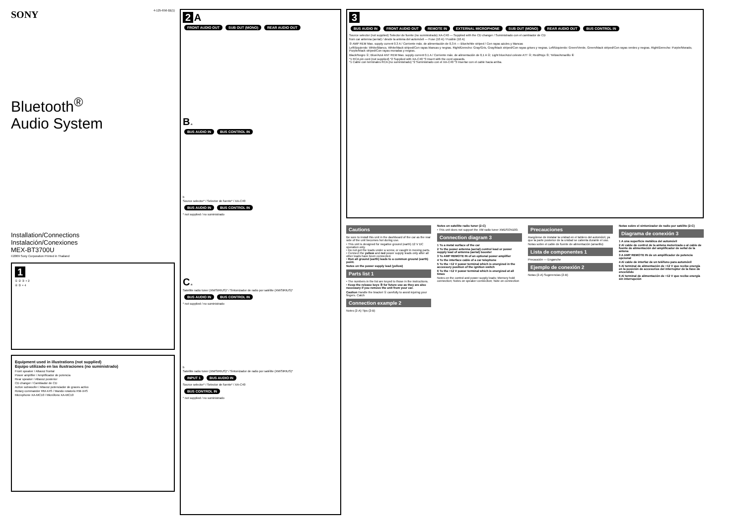SONY 4-125-656-11(1)
Bluetooth<sup>®</sup>
Audio System
Installation/Connections
Instalación/Conexiones
MEX-BT3700U
©2009 Sony Corporation Printed in Thailand
1
① ② ③ × 2
④ ⑤ × 4
Equipment used in illustrations (not supplied)
Equipo utilizado en las ilustraciones (no suministrado)
Front speaker / Altavoz frontal
Power amplifier / Amplificador de potencia
Rear speaker / Altavoz posterior
CD changer / Cambiador de CD
Active subwoofer / Altavoz potenciador de graves activo
Rotary commander RM-X4S / Mando rotatorio RM-X4S
Microphone XA-MC10 / Micrófono XA-MC10
2 A
FRONT AUDIO OUT SUB OUT (MONO) REAR AUDIO OUT
B a
BUS AUDIO IN BUS CONTROL IN
b
Source selector* / Selector de fuente* / XA-C40
BUS AUDIO IN BUS CONTROL IN
* not supplied / no suministrado
C a
Satellite radio tuner (XM/SIRIUS)* / Sintonizador de radio por satélite (XM/SIRIUS)*
BUS AUDIO IN BUS CONTROL IN
* not supplied / no suministrado
b
Satellite radio tuner (XM/SIRIUS)* / Sintonizador de radio por satélite (XM/SIRIUS)*
INPUT 1 BUS AUDIO IN
Source selector* / Selector de fuente* / XA-C40
BUS CONTROL IN
* not supplied / no suministrado
3
BUS AUDIO IN FRONT AUDIO OUT REMOTE IN EXTERNAL MICROPHONE SUB OUT (MONO) REAR AUDIO OUT BUS CONTROL IN
Source selector (not supplied) Selector de fuente (no suministrado) XA-C40 — Supplied with the CD changer / Suministrado con el cambiador de CD
from car antenna (aerial) / desde la antena del automóvil — Fuse (10 A) / Fusible (10 A)
③ AMP REM Max. supply current 0.3 A / Corriente máx. de alimentación de 0,3 A — Blue/white striped / Con rayas azules y blancas
Left/Izquierdo: White/Blanco, White/black striped/Con rayas blancas y negras. Right/Derecho: Gray/Gris, Gray/black striped/Con rayas grises y negras. Left/Izquierdo: Green/Verde, Green/black striped/Con rayas verdes y negras. Right/Derecho: Purple/Morado, Purple/black striped/Con rayas moradas y negras.
Black/Negro ①; Blue/Azul ANT REM Max. supply current 0.1 A / Corriente máx. de alimentación de 0,1 A ②; Light blue/Azul celeste ATT ④; Red/Rojo ⑤; Yellow/Amarillo ⑥
*1 RCA pin cord (not supplied) *2 Supplied with XA-C40 *3 Insert with the cord upwards.
*1 Cable con terminales RCA (no suministrado) *2 Suministrado con el XA-C40 *3 Insertar con el cable hacia arriba.
Cautions
Be sure to install this unit in the dashboard of the car as the rear side of the unit becomes hot during use.
• This unit is designed for negative ground (earth) 12 V DC operation only.
• Do not get the leads under a screw, or caught in moving parts.
• Connect the yellow and red power supply leads only after all other leads have been connected.
• Run all ground (earth) leads to a common ground (earth) point.
Notes on the power supply lead (yellow)
Parts list 1
• The numbers in the list are keyed to those in the instructions.
• Keep the release keys ③ for future use as they are also necessary if you remove the unit from your car.
Caution Handle the bracket ① carefully to avoid injuring your fingers. Catch
Connection example 2
Notes (2-A) Tips (2-B)
Notes on satellite radio tuner (2-C)
• This unit does not support the XM radio tuner XMDSON100.
Connection diagram 3
1 To a metal surface of the car
2 To the power antenna (aerial) control lead or power supply lead of antenna (aerial) booster
3 To AMP REMOTE IN of an optional power amplifier
4 To the interface cable of a car telephone
5 To the +12 V power terminal which is energized in the accessory position of the ignition switch
6 To the +12 V power terminal which is energized at all times
Notes on the control and power supply leads; Memory hold connection; Notes on speaker connection; Note on connection
Precauciones
Asegúrese de instalar la unidad en el tablero del automóvil, ya que la parte posterior de la unidad se calienta durante el uso.
Notas sobre el cable de fuente de alimentación (amarillo)
Lista de componentes 1
Precaución — Enganche
Ejemplo de conexión 2
Notas (2-A) Sugerencias (2-B)
Notas sobre el sintonizador de radio por satélite (2-C)
Diagrama de conexión 3
1 A una superficie metálica del automóvil
2 Al cable de control de la antena motorizada o al cable de fuente de alimentación del amplificador de señal de la antena
3 A AMP REMOTE IN de un amplificador de potencia opcional
4 Al cable de interfaz de un teléfono para automóvil
5 Al terminal de alimentación de +12 V que recibe energía en la posición de accesorios del interruptor de la llave de encendido
6 Al terminal de alimentación de +12 V que recibe energía sin interrupción